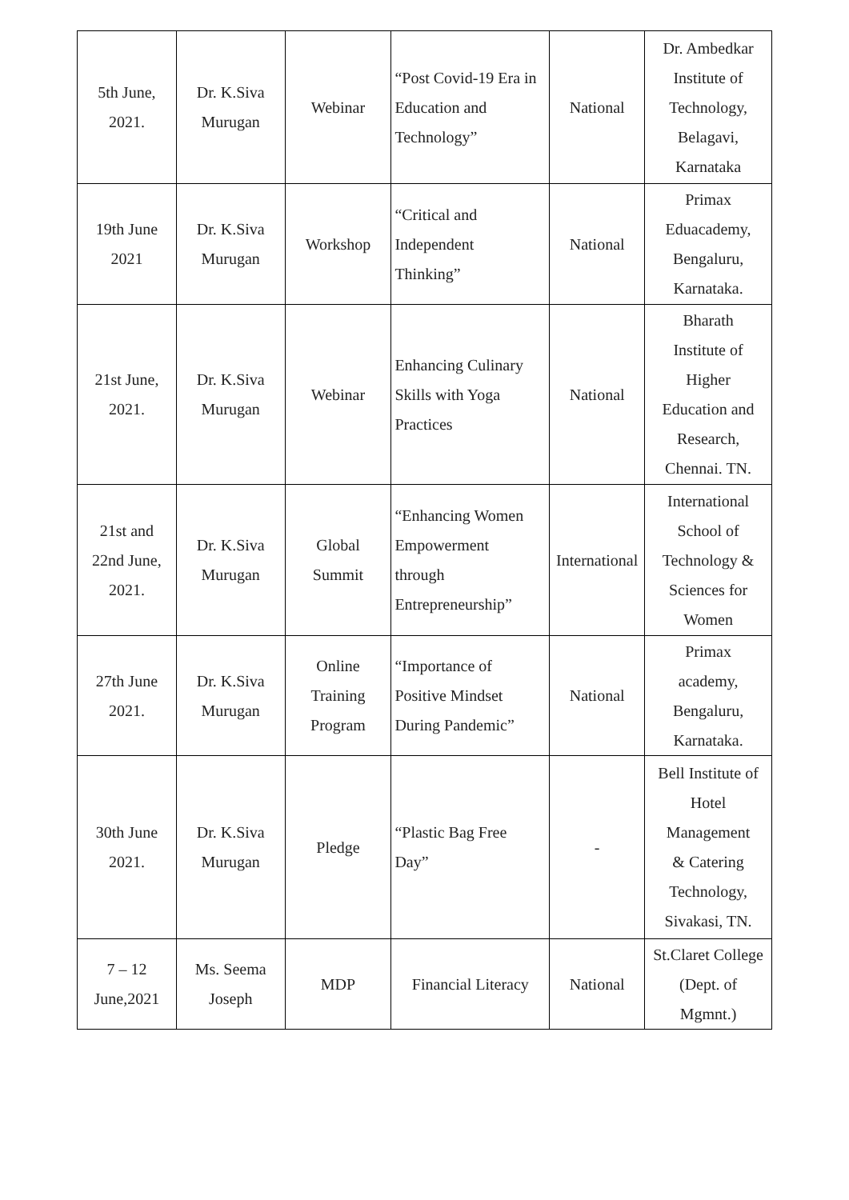| 5th June, 2021. | Dr. K.Siva Murugan | Webinar | “Post Covid-19 Era in Education and Technology” | National | Dr. Ambedkar Institute of Technology, Belagavi, Karnataka |
| 19th June 2021 | Dr. K.Siva Murugan | Workshop | “Critical and Independent Thinking” | National | Primax Eduacademy, Bengaluru, Karnataka. |
| 21st June, 2021. | Dr. K.Siva Murugan | Webinar | Enhancing Culinary Skills with Yoga Practices | National | Bharath Institute of Higher Education and Research, Chennai. TN. |
| 21st and 22nd June, 2021. | Dr. K.Siva Murugan | Global Summit | “Enhancing Women Empowerment through Entrepreneurship” | International | International School of Technology & Sciences for Women |
| 27th June 2021. | Dr. K.Siva Murugan | Online Training Program | “Importance of Positive Mindset During Pandemic” | National | Primax academy, Bengaluru, Karnataka. |
| 30th June 2021. | Dr. K.Siva Murugan | Pledge | “Plastic Bag Free Day” | - | Bell Institute of Hotel Management & Catering Technology, Sivakasi, TN. |
| 7 – 12 June,2021 | Ms. Seema Joseph | MDP | Financial Literacy | National | St.Claret College (Dept. of Mgmnt.) |